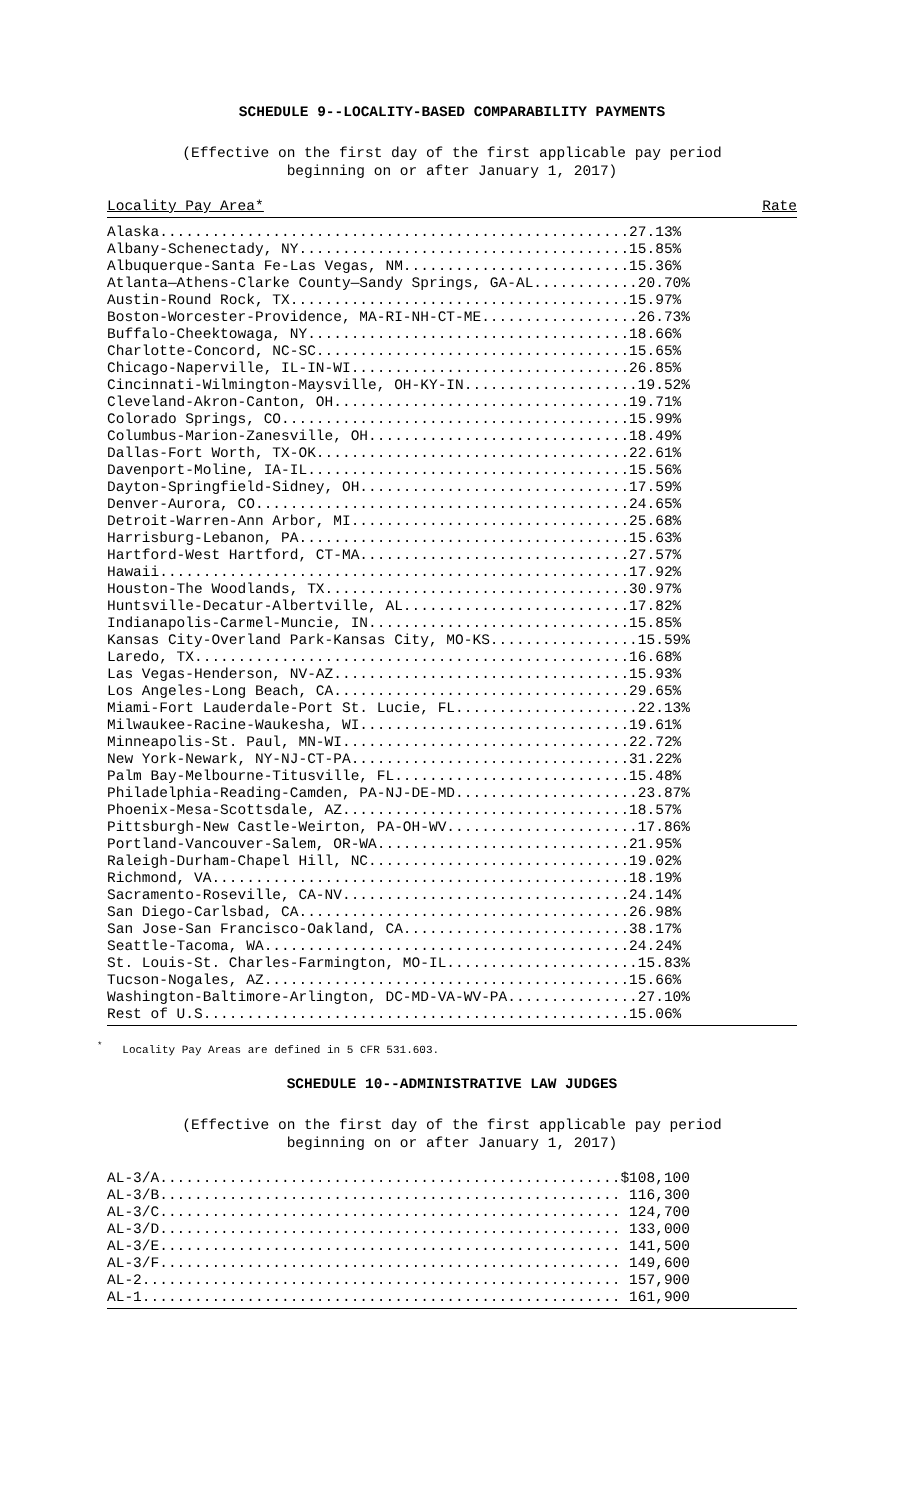SCHEDULE 9--LOCALITY-BASED COMPARABILITY PAYMENTS
(Effective on the first day of the first applicable pay period
beginning on or after January 1, 2017)
Locality Pay Area* Rate
Alaska......................................................27.13%
Albany-Schenectady, NY......................................15.85%
Albuquerque-Santa Fe-Las Vegas, NM..........................15.36%
Atlanta—Athens-Clarke County—Sandy Springs, GA-AL............20.70%
Austin-Round Rock, TX.......................................15.97%
Boston-Worcester-Providence, MA-RI-NH-CT-ME..................26.73%
Buffalo-Cheektowaga, NY.....................................18.66%
Charlotte-Concord, NC-SC....................................15.65%
Chicago-Naperville, IL-IN-WI................................26.85%
Cincinnati-Wilmington-Maysville, OH-KY-IN....................19.52%
Cleveland-Akron-Canton, OH..................................19.71%
Colorado Springs, CO........................................15.99%
Columbus-Marion-Zanesville, OH..............................18.49%
Dallas-Fort Worth, TX-OK....................................22.61%
Davenport-Moline, IA-IL.....................................15.56%
Dayton-Springfield-Sidney, OH...............................17.59%
Denver-Aurora, CO...........................................24.65%
Detroit-Warren-Ann Arbor, MI................................25.68%
Harrisburg-Lebanon, PA......................................15.63%
Hartford-West Hartford, CT-MA...............................27.57%
Hawaii......................................................17.92%
Houston-The Woodlands, TX...................................30.97%
Huntsville-Decatur-Albertville, AL..........................17.82%
Indianapolis-Carmel-Muncie, IN..............................15.85%
Kansas City-Overland Park-Kansas City, MO-KS.................15.59%
Laredo, TX..................................................16.68%
Las Vegas-Henderson, NV-AZ..................................15.93%
Los Angeles-Long Beach, CA..................................29.65%
Miami-Fort Lauderdale-Port St. Lucie, FL.....................22.13%
Milwaukee-Racine-Waukesha, WI...............................19.61%
Minneapolis-St. Paul, MN-WI.................................22.72%
New York-Newark, NY-NJ-CT-PA................................31.22%
Palm Bay-Melbourne-Titusville, FL...........................15.48%
Philadelphia-Reading-Camden, PA-NJ-DE-MD.....................23.87%
Phoenix-Mesa-Scottsdale, AZ.................................18.57%
Pittsburgh-New Castle-Weirton, PA-OH-WV......................17.86%
Portland-Vancouver-Salem, OR-WA.............................21.95%
Raleigh-Durham-Chapel Hill, NC..............................19.02%
Richmond, VA................................................18.19%
Sacramento-Roseville, CA-NV.................................24.14%
San Diego-Carlsbad, CA......................................26.98%
San Jose-San Francisco-Oakland, CA..........................38.17%
Seattle-Tacoma, WA..........................................24.24%
St. Louis-St. Charles-Farmington, MO-IL......................15.83%
Tucson-Nogales, AZ..........................................15.66%
Washington-Baltimore-Arlington, DC-MD-VA-WV-PA...............27.10%
Rest of U.S.................................................15.06%
<sup>*</sup> Locality Pay Areas are defined in 5 CFR 531.603.
SCHEDULE 10--ADMINISTRATIVE LAW JUDGES
(Effective on the first day of the first applicable pay period
beginning on or after January 1, 2017)
AL-3/A.....................................................$108,100
AL-3/B..................................................... 116,300
AL-3/C..................................................... 124,700
AL-3/D..................................................... 133,000
AL-3/E..................................................... 141,500
AL-3/F..................................................... 149,600
AL-2....................................................... 157,900
AL-1....................................................... 161,900